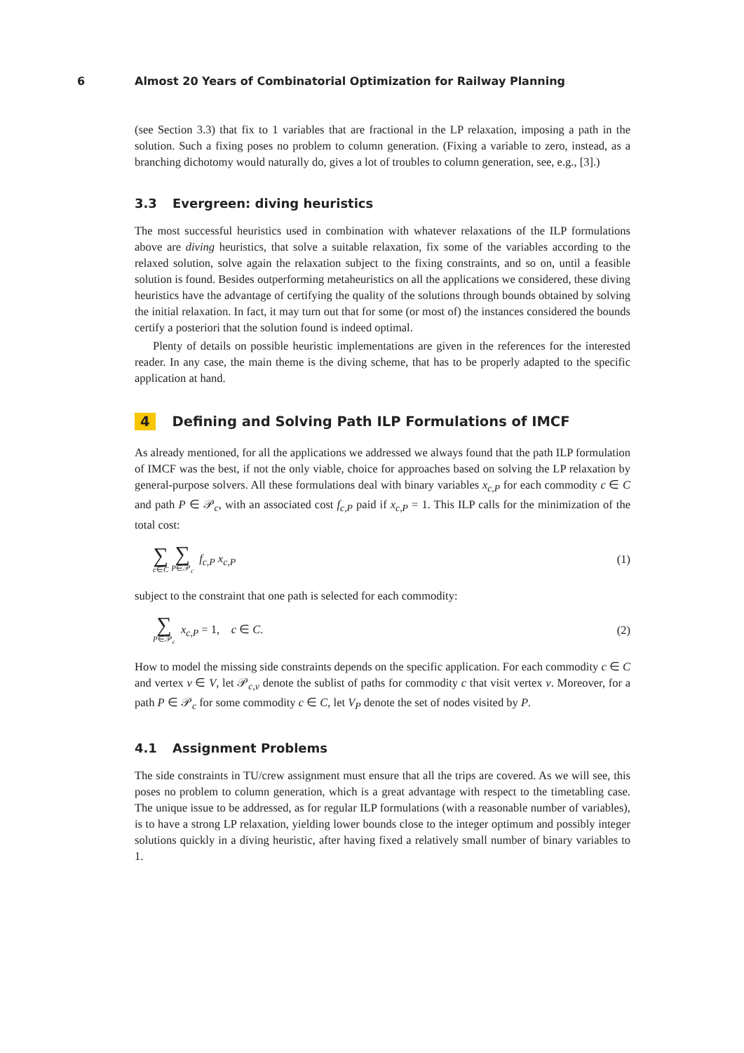6 Almost 20 Years of Combinatorial Optimization for Railway Planning
(see Section 3.3) that fix to 1 variables that are fractional in the LP relaxation, imposing a path in the solution. Such a fixing poses no problem to column generation. (Fixing a variable to zero, instead, as a branching dichotomy would naturally do, gives a lot of troubles to column generation, see, e.g., [3].)
3.3 Evergreen: diving heuristics
The most successful heuristics used in combination with whatever relaxations of the ILP formulations above are diving heuristics, that solve a suitable relaxation, fix some of the variables according to the relaxed solution, solve again the relaxation subject to the fixing constraints, and so on, until a feasible solution is found. Besides outperforming metaheuristics on all the applications we considered, these diving heuristics have the advantage of certifying the quality of the solutions through bounds obtained by solving the initial relaxation. In fact, it may turn out that for some (or most of) the instances considered the bounds certify a posteriori that the solution found is indeed optimal.
Plenty of details on possible heuristic implementations are given in the references for the interested reader. In any case, the main theme is the diving scheme, that has to be properly adapted to the specific application at hand.
4 Defining and Solving Path ILP Formulations of IMCF
As already mentioned, for all the applications we addressed we always found that the path ILP formulation of IMCF was the best, if not the only viable, choice for approaches based on solving the LP relaxation by general-purpose solvers. All these formulations deal with binary variables x<sub>c,P</sub> for each commodity c ∈ C and path P ∈ 𝒫<sub>c</sub>, with an associated cost f<sub>c,P</sub> paid if x<sub>c,P</sub> = 1. This ILP calls for the minimization of the total cost:
∑ c∈C ∑ P∈𝒫<sub>c</sub> f<sub>c,P</sub> x<sub>c,P</sub> (1)
subject to the constraint that one path is selected for each commodity:
∑ P∈𝒫<sub>c</sub> x<sub>c,P</sub> = 1, c ∈ C. (2)
How to model the missing side constraints depends on the specific application. For each commodity c ∈ C and vertex v ∈ V, let 𝒫<sub>c,v</sub> denote the sublist of paths for commodity c that visit vertex v. Moreover, for a path P ∈ 𝒫<sub>c</sub> for some commodity c ∈ C, let V<sub>P</sub> denote the set of nodes visited by P.
4.1 Assignment Problems
The side constraints in TU/crew assignment must ensure that all the trips are covered. As we will see, this poses no problem to column generation, which is a great advantage with respect to the timetabling case. The unique issue to be addressed, as for regular ILP formulations (with a reasonable number of variables), is to have a strong LP relaxation, yielding lower bounds close to the integer optimum and possibly integer solutions quickly in a diving heuristic, after having fixed a relatively small number of binary variables to 1.